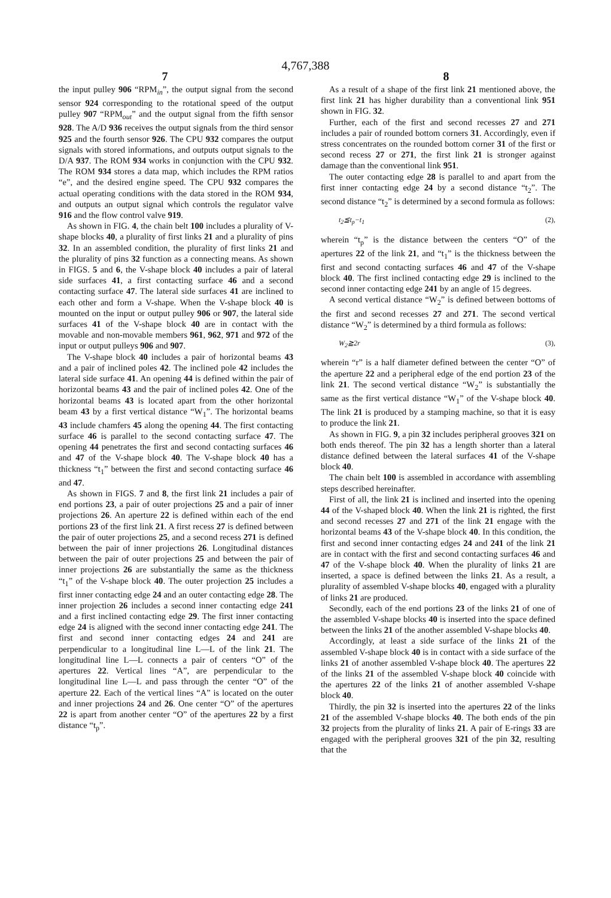4,767,388
7 8
the input pulley 906 “RPM<sub>in</sub>”, the output signal from the second sensor 924 corresponding to the rotational speed of the output pulley 907 “RPM<sub>out</sub>” and the output signal from the fifth sensor 928. The A/D 936 receives the output signals from the third sensor 925 and the fourth sensor 926. The CPU 932 compares the output signals with stored informations, and outputs output signals to the D/A 937. The ROM 934 works in conjunction with the CPU 932. The ROM 934 stores a data map, which includes the RPM ratios “e”, and the desired engine speed. The CPU 932 compares the actual operating conditions with the data stored in the ROM 934, and outputs an output signal which controls the regulator valve 916 and the flow control valve 919.
As shown in FIG. 4, the chain belt 100 includes a plurality of V-shape blocks 40, a plurality of first links 21 and a plurality of pins 32. In an assembled condition, the plurality of first links 21 and the plurality of pins 32 function as a connecting means. As shown in FIGS. 5 and 6, the V-shape block 40 includes a pair of lateral side surfaces 41, a first contacting surface 46 and a second contacting surface 47. The lateral side surfaces 41 are inclined to each other and form a V-shape. When the V-shape block 40 is mounted on the input or output pulley 906 or 907, the lateral side surfaces 41 of the V-shape block 40 are in contact with the movable and non-movable members 961, 962, 971 and 972 of the input or output pulleys 906 and 907.
The V-shape block 40 includes a pair of horizontal beams 43 and a pair of inclined poles 42. The inclined pole 42 includes the lateral side surface 41. An opening 44 is defined within the pair of horizontal beams 43 and the pair of inclined poles 42. One of the horizontal beams 43 is located apart from the other horizontal beam 43 by a first vertical distance “W<sub>1</sub>”. The horizontal beams 43 include chamfers 45 along the opening 44. The first contacting surface 46 is parallel to the second contacting surface 47. The opening 44 penetrates the first and second contacting surfaces 46 and 47 of the V-shape block 40. The V-shape block 40 has a thickness “t<sub>1</sub>” between the first and second contacting surface 46 and 47.
As shown in FIGS. 7 and 8, the first link 21 includes a pair of end portions 23, a pair of outer projections 25 and a pair of inner projections 26. An aperture 22 is defined within each of the end portions 23 of the first link 21. A first recess 27 is defined between the pair of outer projections 25, and a second recess 271 is defined between the pair of inner projections 26. Longitudinal distances between the pair of outer projections 25 and between the pair of inner projections 26 are substantially the same as the thickness “t<sub>1</sub>” of the V-shape block 40. The outer projection 25 includes a first inner contacting edge 24 and an outer contacting edge 28. The inner projection 26 includes a second inner contacting edge 241 and a first inclined contacting edge 29. The first inner contacting edge 24 is aligned with the second inner contacting edge 241. The first and second inner contacting edges 24 and 241 are perpendicular to a longitudinal line L—L of the link 21. The longitudinal line L—L connects a pair of centers “O” of the apertures 22. Vertical lines “A”, are perpendicular to the longitudinal line L—L and pass through the center “O” of the aperture 22. Each of the vertical lines “A” is located on the outer and inner projections 24 and 26. One center “O” of the apertures 22 is apart from another center “O” of the apertures 22 by a first distance “t<sub>p</sub>”.
As a result of a shape of the first link 21 mentioned above, the first link 21 has higher durability than a conventional link 951 shown in FIG. 32.
Further, each of the first and second recesses 27 and 271 includes a pair of rounded bottom corners 31. Accordingly, even if stress concentrates on the rounded bottom corner 31 of the first or second recess 27 or 271, the first link 21 is stronger against damage than the conventional link 951.
The outer contacting edge 28 is parallel to and apart from the first inner contacting edge 24 by a second distance “t<sub>2</sub>”. The second distance “t<sub>2</sub>” is determined by a second formula as follows:
t<sub>2</sub>≦t<sub>p</sub>−t<sub>1</sub> (2),
wherein “t<sub>p</sub>” is the distance between the centers “O” of the apertures 22 of the link 21, and “t<sub>1</sub>” is the thickness between the first and second contacting surfaces 46 and 47 of the V-shape block 40. The first inclined contacting edge 29 is inclined to the second inner contacting edge 241 by an angle of 15 degrees.
A second vertical distance “W<sub>2</sub>” is defined between bottoms of the first and second recesses 27 and 271. The second vertical distance “W<sub>2</sub>” is determined by a third formula as follows:
W<sub>2</sub>≧2r (3),
wherein “r” is a half diameter defined between the center “O” of the aperture 22 and a peripheral edge of the end portion 23 of the link 21. The second vertical distance “W<sub>2</sub>” is substantially the same as the first vertical distance “W<sub>1</sub>” of the V-shape block 40. The link 21 is produced by a stamping machine, so that it is easy to produce the link 21.
As shown in FIG. 9, a pin 32 includes peripheral grooves 321 on both ends thereof. The pin 32 has a length shorter than a lateral distance defined between the lateral surfaces 41 of the V-shape block 40.
The chain belt 100 is assembled in accordance with assembling steps described hereinafter.
First of all, the link 21 is inclined and inserted into the opening 44 of the V-shaped block 40. When the link 21 is righted, the first and second recesses 27 and 271 of the link 21 engage with the horizontal beams 43 of the V-shape block 40. In this condition, the first and second inner contacting edges 24 and 241 of the link 21 are in contact with the first and second contacting surfaces 46 and 47 of the V-shape block 40. When the plurality of links 21 are inserted, a space is defined between the links 21. As a result, a plurality of assembled V-shape blocks 40, engaged with a plurality of links 21 are produced.
Secondly, each of the end portions 23 of the links 21 of one of the assembled V-shape blocks 40 is inserted into the space defined between the links 21 of the another assembled V-shape blocks 40.
Accordingly, at least a side surface of the links 21 of the assembled V-shape block 40 is in contact with a side surface of the links 21 of another assembled V-shape block 40. The apertures 22 of the links 21 of the assembled V-shape block 40 coincide with the apertures 22 of the links 21 of another assembled V-shape block 40.
Thirdly, the pin 32 is inserted into the apertures 22 of the links 21 of the assembled V-shape blocks 40. The both ends of the pin 32 projects from the plurality of links 21. A pair of E-rings 33 are engaged with the peripheral grooves 321 of the pin 32, resulting that the